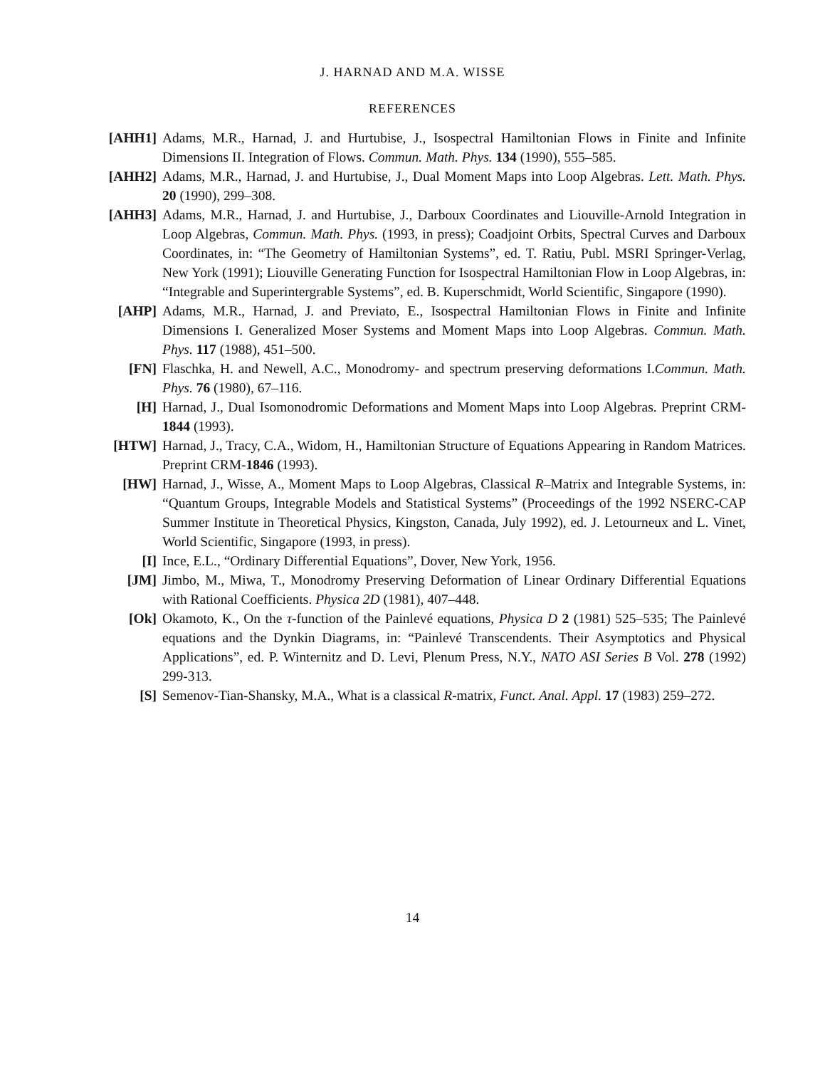J. HARNAD AND M.A. WISSE
REFERENCES
[AHH1] Adams, M.R., Harnad, J. and Hurtubise, J., Isospectral Hamiltonian Flows in Finite and Infinite Dimensions II. Integration of Flows. Commun. Math. Phys. 134 (1990), 555–585.
[AHH2] Adams, M.R., Harnad, J. and Hurtubise, J., Dual Moment Maps into Loop Algebras. Lett. Math. Phys. 20 (1990), 299–308.
[AHH3] Adams, M.R., Harnad, J. and Hurtubise, J., Darboux Coordinates and Liouville-Arnold Integration in Loop Algebras, Commun. Math. Phys. (1993, in press); Coadjoint Orbits, Spectral Curves and Darboux Coordinates, in: “The Geometry of Hamiltonian Systems”, ed. T. Ratiu, Publ. MSRI Springer-Verlag, New York (1991); Liouville Generating Function for Isospectral Hamiltonian Flow in Loop Algebras, in: “Integrable and Superintergrable Systems”, ed. B. Kuperschmidt, World Scientific, Singapore (1990).
[AHP] Adams, M.R., Harnad, J. and Previato, E., Isospectral Hamiltonian Flows in Finite and Infinite Dimensions I. Generalized Moser Systems and Moment Maps into Loop Algebras. Commun. Math. Phys. 117 (1988), 451–500.
[FN] Flaschka, H. and Newell, A.C., Monodromy- and spectrum preserving deformations I.Commun. Math. Phys. 76 (1980), 67–116.
[H] Harnad, J., Dual Isomonodromic Deformations and Moment Maps into Loop Algebras. Preprint CRM-1844 (1993).
[HTW] Harnad, J., Tracy, C.A., Widom, H., Hamiltonian Structure of Equations Appearing in Random Matrices. Preprint CRM-1846 (1993).
[HW] Harnad, J., Wisse, A., Moment Maps to Loop Algebras, Classical R–Matrix and Integrable Systems, in: “Quantum Groups, Integrable Models and Statistical Systems” (Proceedings of the 1992 NSERC-CAP Summer Institute in Theoretical Physics, Kingston, Canada, July 1992), ed. J. Letourneux and L. Vinet, World Scientific, Singapore (1993, in press).
[I] Ince, E.L., “Ordinary Differential Equations”, Dover, New York, 1956.
[JM] Jimbo, M., Miwa, T., Monodromy Preserving Deformation of Linear Ordinary Differential Equations with Rational Coefficients. Physica 2D (1981), 407–448.
[Ok] Okamoto, K., On the τ-function of the Painlevé equations, Physica D 2 (1981) 525–535; The Painlevé equations and the Dynkin Diagrams, in: “Painlevé Transcendents. Their Asymptotics and Physical Applications”, ed. P. Winternitz and D. Levi, Plenum Press, N.Y., NATO ASI Series B Vol. 278 (1992) 299-313.
[S] Semenov-Tian-Shansky, M.A., What is a classical R-matrix, Funct. Anal. Appl. 17 (1983) 259–272.
14